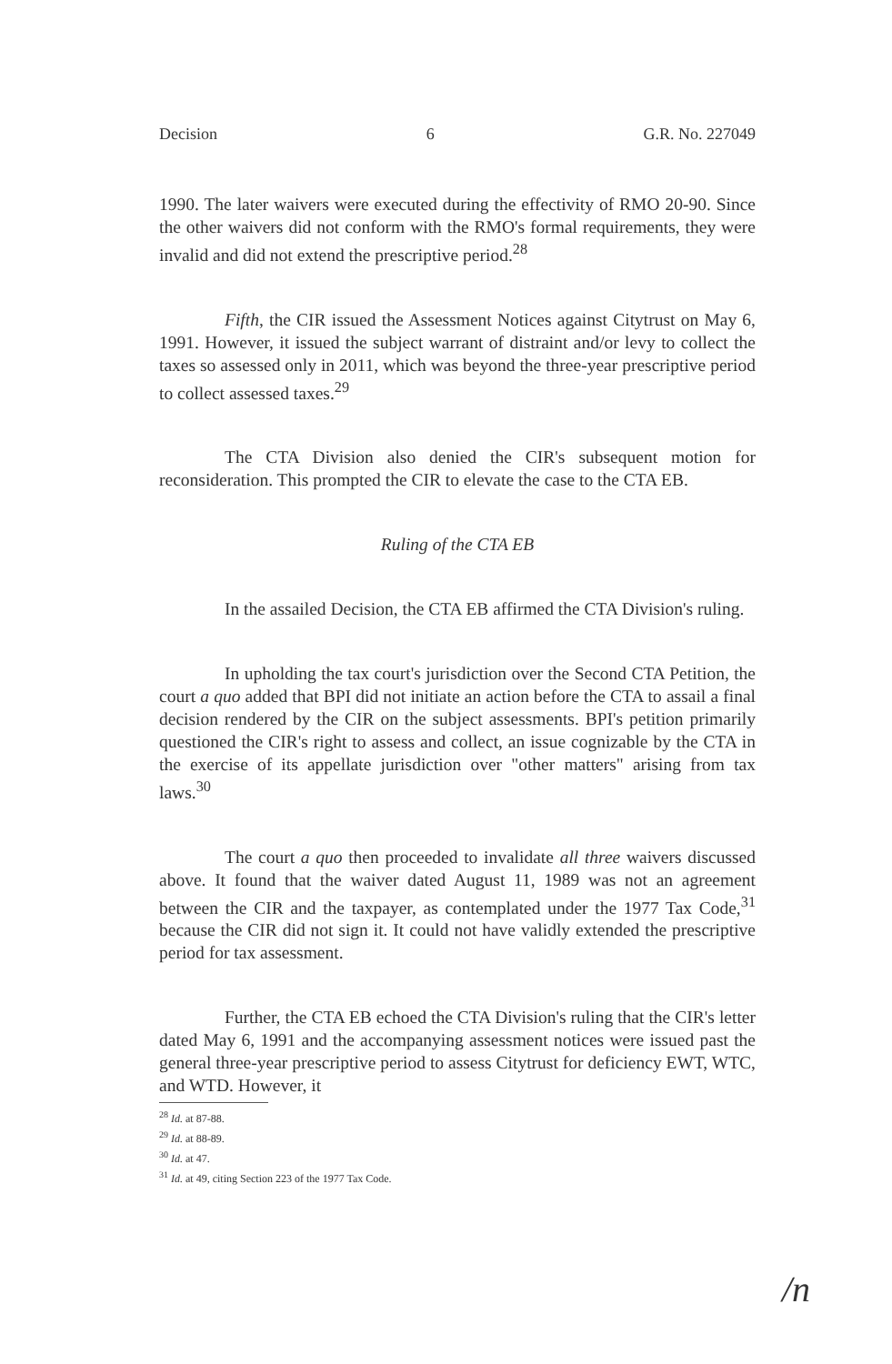Decision 6 G.R. No. 227049
1990. The later waivers were executed during the effectivity of RMO 20-90. Since the other waivers did not conform with the RMO's formal requirements, they were invalid and did not extend the prescriptive period.<sup>28</sup>
Fifth, the CIR issued the Assessment Notices against Citytrust on May 6, 1991. However, it issued the subject warrant of distraint and/or levy to collect the taxes so assessed only in 2011, which was beyond the three-year prescriptive period to collect assessed taxes.<sup>29</sup>
The CTA Division also denied the CIR's subsequent motion for reconsideration. This prompted the CIR to elevate the case to the CTA EB.
Ruling of the CTA EB
In the assailed Decision, the CTA EB affirmed the CTA Division's ruling.
In upholding the tax court's jurisdiction over the Second CTA Petition, the court a quo added that BPI did not initiate an action before the CTA to assail a final decision rendered by the CIR on the subject assessments. BPI's petition primarily questioned the CIR's right to assess and collect, an issue cognizable by the CTA in the exercise of its appellate jurisdiction over "other matters" arising from tax laws.<sup>30</sup>
The court a quo then proceeded to invalidate all three waivers discussed above. It found that the waiver dated August 11, 1989 was not an agreement between the CIR and the taxpayer, as contemplated under the 1977 Tax Code,<sup>31</sup> because the CIR did not sign it. It could not have validly extended the prescriptive period for tax assessment.
Further, the CTA EB echoed the CTA Division's ruling that the CIR's letter dated May 6, 1991 and the accompanying assessment notices were issued past the general three-year prescriptive period to assess Citytrust for deficiency EWT, WTC, and WTD. However, it
<sup>28</sup> Id. at 87-88.
<sup>29</sup> Id. at 88-89.
<sup>30</sup> Id. at 47.
<sup>31</sup> Id. at 49, citing Section 223 of the 1977 Tax Code.
/n